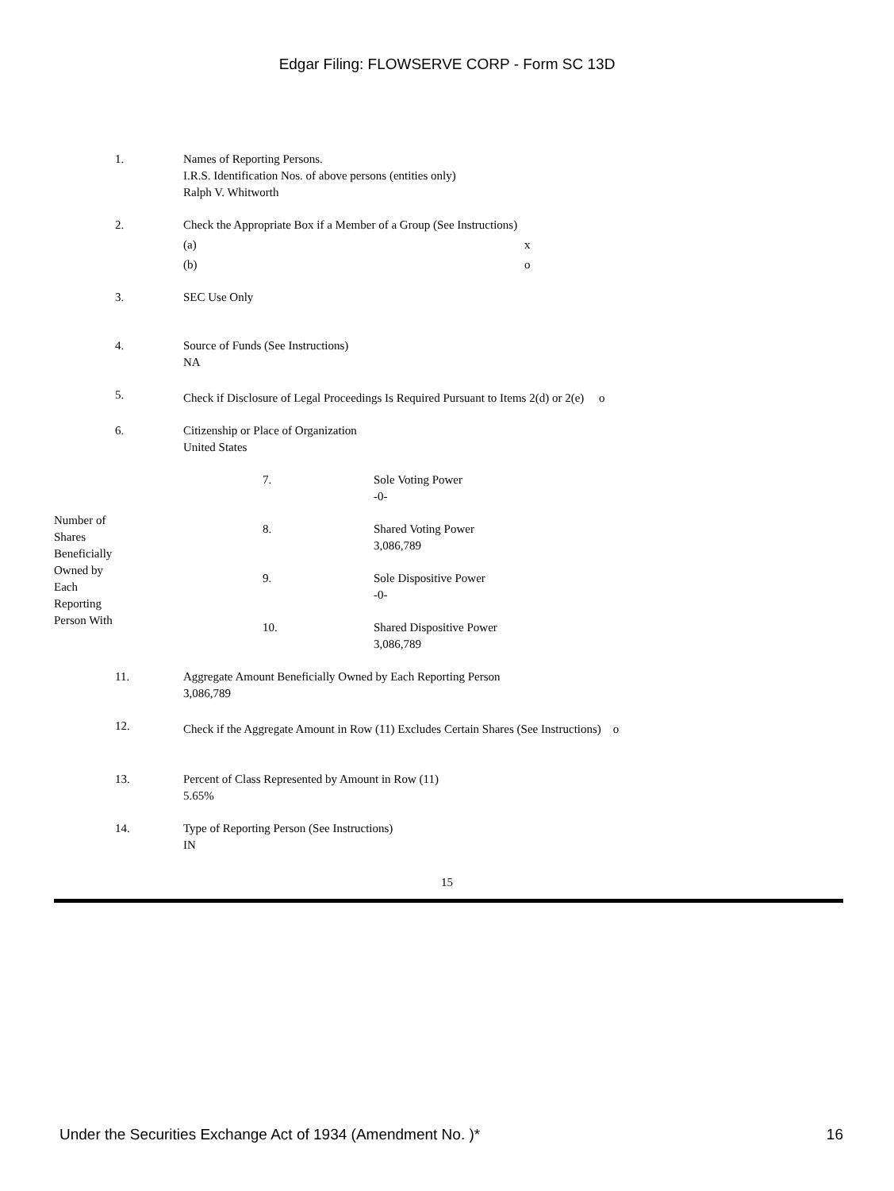Edgar Filing: FLOWSERVE CORP - Form SC 13D
1. Names of Reporting Persons.
I.R.S. Identification Nos. of above persons (entities only)
Ralph V. Whitworth
2. Check the Appropriate Box if a Member of a Group (See Instructions)
(a) x
(b) o
3. SEC Use Only
4. Source of Funds (See Instructions)
NA
5.
Check if Disclosure of Legal Proceedings Is Required Pursuant to Items 2(d) or 2(e) o
6. Citizenship or Place of Organization
United States
| Number of Shares Beneficially Owned by Each Reporting Person With | 7. | Sole Voting Power -0- |
| | 8. | Shared Voting Power 3,086,789 |
| | 9. | Sole Dispositive Power -0- |
| | 10. | Shared Dispositive Power 3,086,789 |
11. Aggregate Amount Beneficially Owned by Each Reporting Person
3,086,789
12.
Check if the Aggregate Amount in Row (11) Excludes Certain Shares (See Instructions) o
13. Percent of Class Represented by Amount in Row (11)
5.65%
14. Type of Reporting Person (See Instructions)
IN
15
Under the Securities Exchange Act of 1934 (Amendment No. )* 16